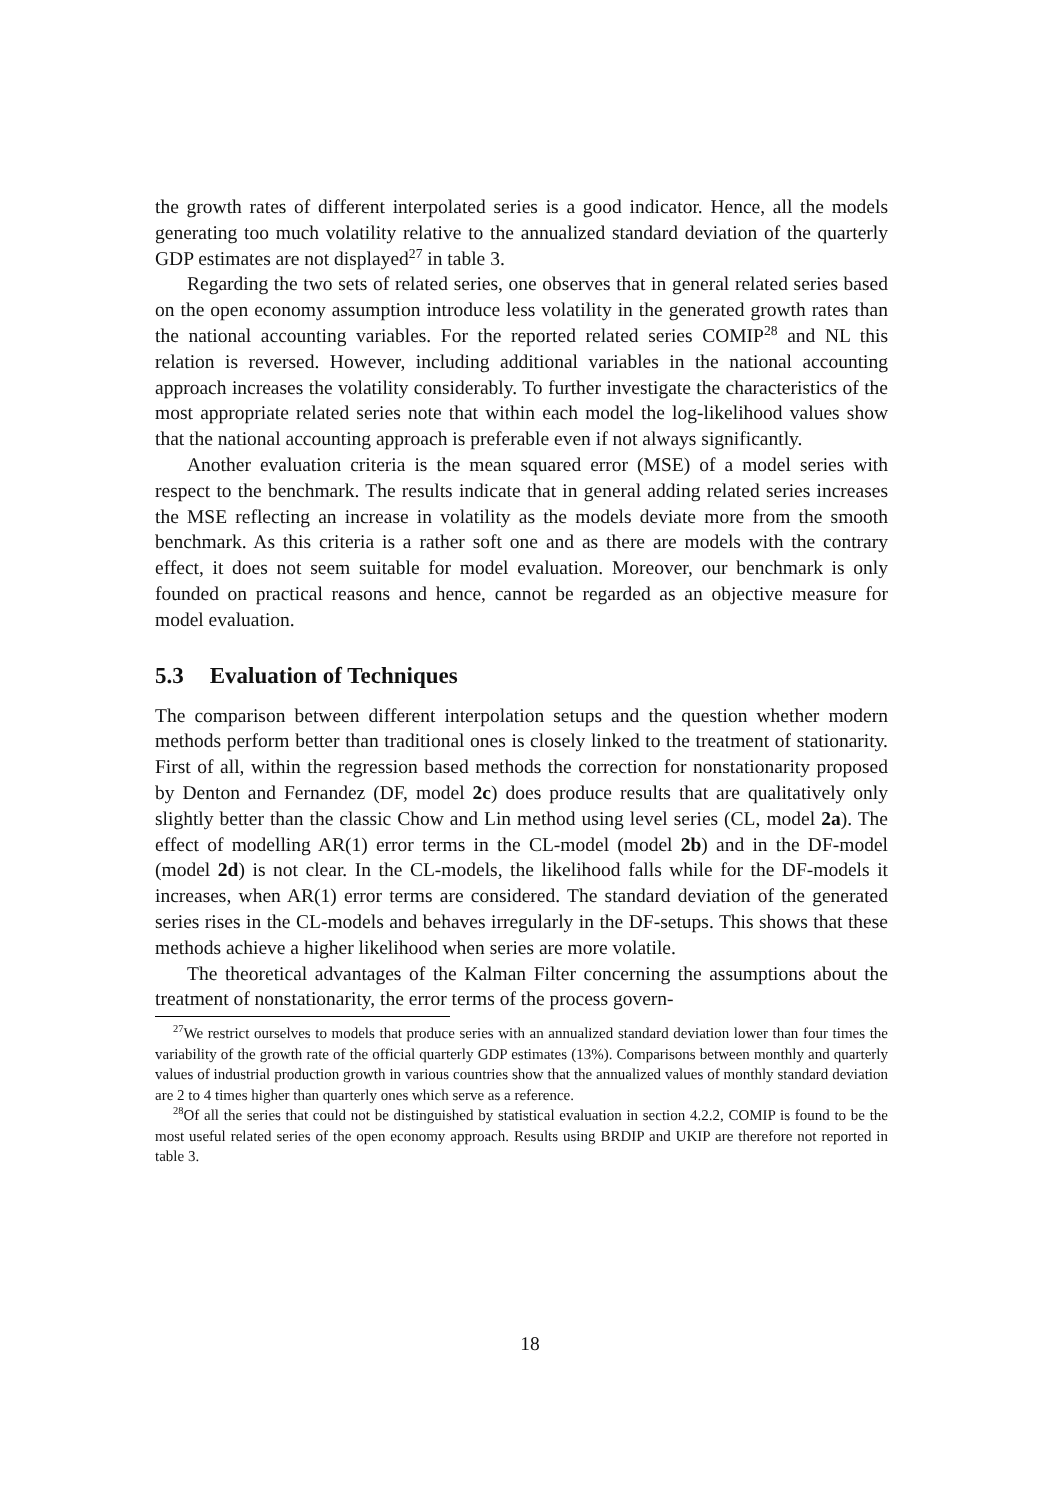the growth rates of different interpolated series is a good indicator. Hence, all the models generating too much volatility relative to the annualized standard deviation of the quarterly GDP estimates are not displayed<sup>27</sup> in table 3.
Regarding the two sets of related series, one observes that in general related series based on the open economy assumption introduce less volatility in the generated growth rates than the national accounting variables. For the reported related series COMIP<sup>28</sup> and NL this relation is reversed. However, including additional variables in the national accounting approach increases the volatility considerably. To further investigate the characteristics of the most appropriate related series note that within each model the log-likelihood values show that the national accounting approach is preferable even if not always significantly.
Another evaluation criteria is the mean squared error (MSE) of a model series with respect to the benchmark. The results indicate that in general adding related series increases the MSE reflecting an increase in volatility as the models deviate more from the smooth benchmark. As this criteria is a rather soft one and as there are models with the contrary effect, it does not seem suitable for model evaluation. Moreover, our benchmark is only founded on practical reasons and hence, cannot be regarded as an objective measure for model evaluation.
5.3 Evaluation of Techniques
The comparison between different interpolation setups and the question whether modern methods perform better than traditional ones is closely linked to the treatment of stationarity. First of all, within the regression based methods the correction for nonstationarity proposed by Denton and Fernandez (DF, model 2c) does produce results that are qualitatively only slightly better than the classic Chow and Lin method using level series (CL, model 2a). The effect of modelling AR(1) error terms in the CL-model (model 2b) and in the DF-model (model 2d) is not clear. In the CL-models, the likelihood falls while for the DF-models it increases, when AR(1) error terms are considered. The standard deviation of the generated series rises in the CL-models and behaves irregularly in the DF-setups. This shows that these methods achieve a higher likelihood when series are more volatile.
The theoretical advantages of the Kalman Filter concerning the assumptions about the treatment of nonstationarity, the error terms of the process govern-
<sup>27</sup> We restrict ourselves to models that produce series with an annualized standard deviation lower than four times the variability of the growth rate of the official quarterly GDP estimates (13%). Comparisons between monthly and quarterly values of industrial production growth in various countries show that the annualized values of monthly standard deviation are 2 to 4 times higher than quarterly ones which serve as a reference.
<sup>28</sup> Of all the series that could not be distinguished by statistical evaluation in section 4.2.2, COMIP is found to be the most useful related series of the open economy approach. Results using BRDIP and UKIP are therefore not reported in table 3.
18